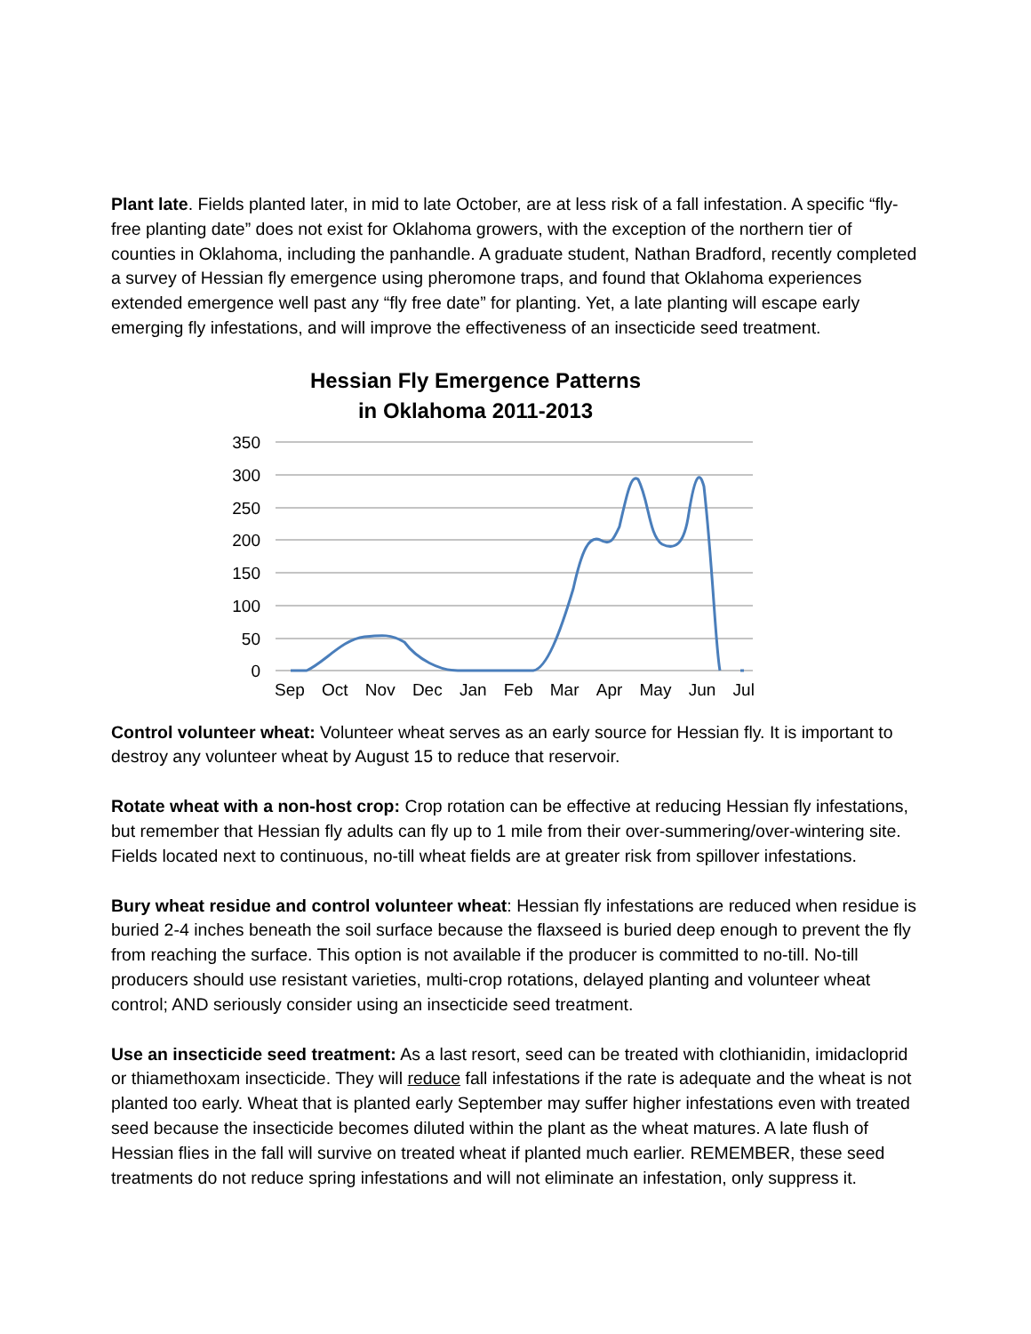Plant late. Fields planted later, in mid to late October, are at less risk of a fall infestation. A specific “fly-free planting date” does not exist for Oklahoma growers, with the exception of the northern tier of counties in Oklahoma, including the panhandle. A graduate student, Nathan Bradford, recently completed a survey of Hessian fly emergence using pheromone traps, and found that Oklahoma experiences extended emergence well past any “fly free date” for planting. Yet, a late planting will escape early emerging fly infestations, and will improve the effectiveness of an insecticide seed treatment.
Hessian Fly Emergence Patterns
in Oklahoma 2011-2013
350
300
250
200
150
100
50
0
Sep Oct Nov Dec Jan Feb Mar Apr May Jun Jul
Control volunteer wheat: Volunteer wheat serves as an early source for Hessian fly. It is important to destroy any volunteer wheat by August 15 to reduce that reservoir.
Rotate wheat with a non-host crop: Crop rotation can be effective at reducing Hessian fly infestations, but remember that Hessian fly adults can fly up to 1 mile from their over-summering/over-wintering site. Fields located next to continuous, no-till wheat fields are at greater risk from spillover infestations.
Bury wheat residue and control volunteer wheat: Hessian fly infestations are reduced when residue is buried 2-4 inches beneath the soil surface because the flaxseed is buried deep enough to prevent the fly from reaching the surface. This option is not available if the producer is committed to no-till. No-till producers should use resistant varieties, multi-crop rotations, delayed planting and volunteer wheat control; AND seriously consider using an insecticide seed treatment.
Use an insecticide seed treatment: As a last resort, seed can be treated with clothianidin, imidacloprid or thiamethoxam insecticide. They will reduce fall infestations if the rate is adequate and the wheat is not planted too early. Wheat that is planted early September may suffer higher infestations even with treated seed because the insecticide becomes diluted within the plant as the wheat matures. A late flush of Hessian flies in the fall will survive on treated wheat if planted much earlier. REMEMBER, these seed treatments do not reduce spring infestations and will not eliminate an infestation, only suppress it.